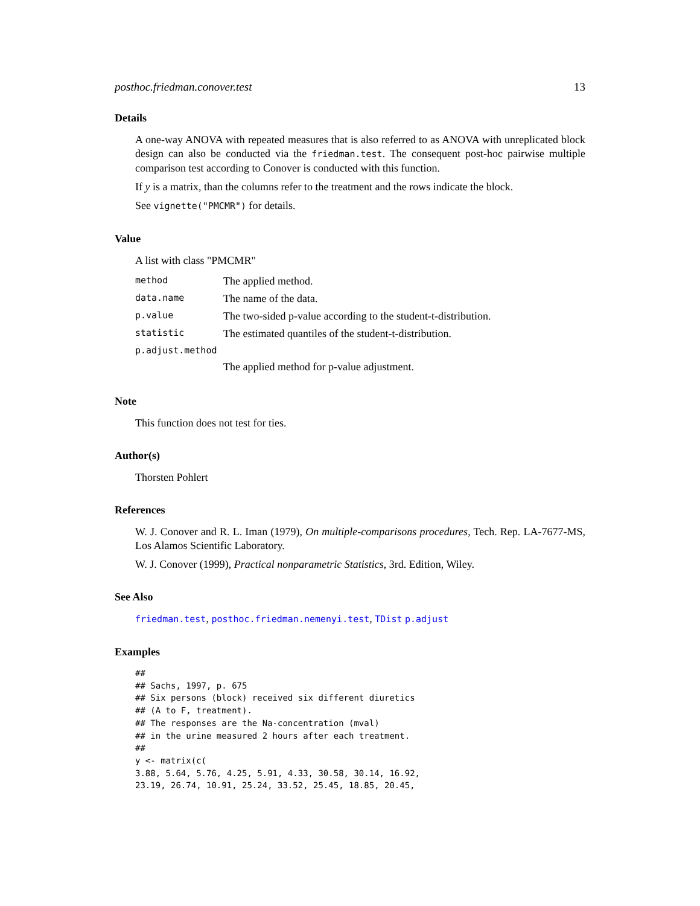posthoc.friedman.conover.test 13
Details
A one-way ANOVA with repeated measures that is also referred to as ANOVA with unreplicated block design can also be conducted via the friedman.test. The consequent post-hoc pairwise multiple comparison test according to Conover is conducted with this function.
If y is a matrix, than the columns refer to the treatment and the rows indicate the block.
See vignette("PMCMR") for details.
Value
A list with class "PMCMR"
| method | The applied method. |
| data.name | The name of the data. |
| p.value | The two-sided p-value according to the student-t-distribution. |
| statistic | The estimated quantiles of the student-t-distribution. |
| p.adjust.method | |
| | The applied method for p-value adjustment. |
Note
This function does not test for ties.
Author(s)
Thorsten Pohlert
References
W. J. Conover and R. L. Iman (1979), On multiple-comparisons procedures, Tech. Rep. LA-7677-MS, Los Alamos Scientific Laboratory.
W. J. Conover (1999), Practical nonparametric Statistics, 3rd. Edition, Wiley.
See Also
friedman.test, posthoc.friedman.nemenyi.test, TDist p.adjust
Examples
##
## Sachs, 1997, p. 675
## Six persons (block) received six different diuretics
## (A to F, treatment).
## The responses are the Na-concentration (mval)
## in the urine measured 2 hours after each treatment.
##
y <- matrix(c(
3.88, 5.64, 5.76, 4.25, 5.91, 4.33, 30.58, 30.14, 16.92,
23.19, 26.74, 10.91, 25.24, 33.52, 25.45, 18.85, 20.45,